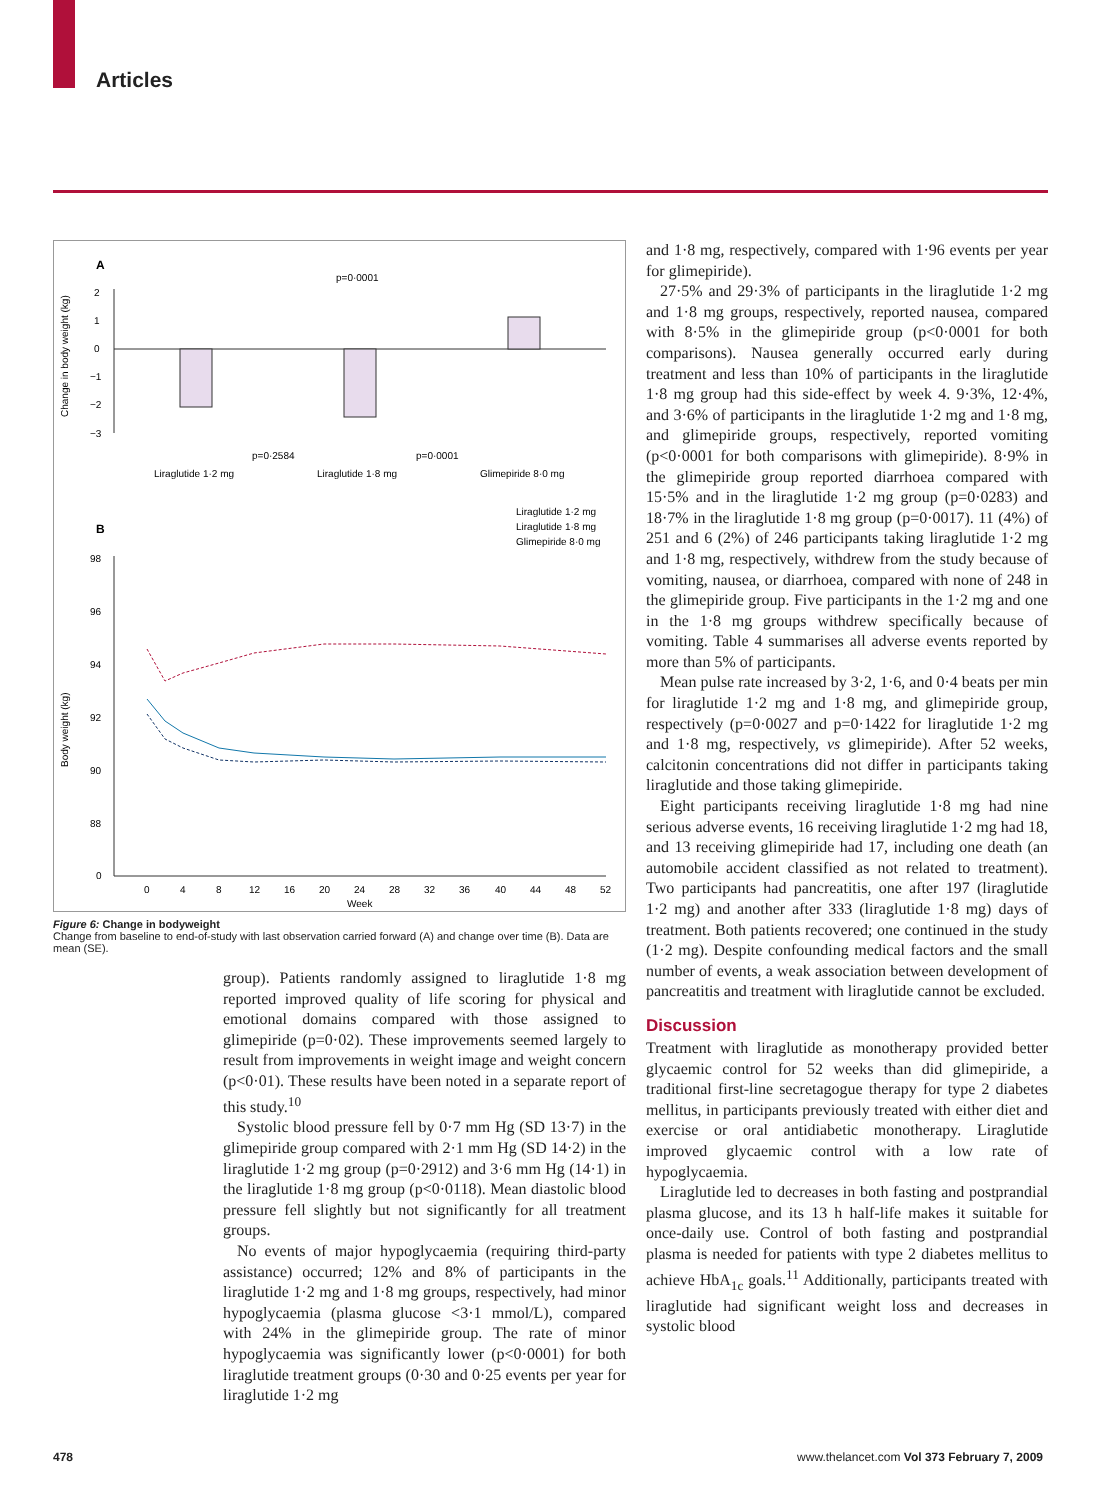Articles
A
Change in body weight (kg)
2
1
0
−1
−2
−3
p=0·0001
p=0·2584
p=0·0001
Liraglutide 1·2 mg
Liraglutide 1·8 mg
Glimepiride 8·0 mg
B
Liraglutide 1·2 mg
Liraglutide 1·8 mg
Glimepiride 8·0 mg
Body weight (kg)
98
96
94
92
90
88
0
0
4
8
12
16
20
24
28
32
36
40
44
48
52
Week
Figure 6: Change in bodyweight
Change from baseline to end-of-study with last observation carried forward (A) and change over time (B). Data are mean (SE).
group). Patients randomly assigned to liraglutide 1·8 mg reported improved quality of life scoring for physical and emotional domains compared with those assigned to glimepiride (p=0·02). These improvements seemed largely to result from improvements in weight image and weight concern (p<0·01). These results have been noted in a separate report of this study.<sup>10</sup>
Systolic blood pressure fell by 0·7 mm Hg (SD 13·7) in the glimepiride group compared with 2·1 mm Hg (SD 14·2) in the liraglutide 1·2 mg group (p=0·2912) and 3·6 mm Hg (14·1) in the liraglutide 1·8 mg group (p<0·0118). Mean diastolic blood pressure fell slightly but not significantly for all treatment groups.
No events of major hypoglycaemia (requiring third-party assistance) occurred; 12% and 8% of participants in the liraglutide 1·2 mg and 1·8 mg groups, respectively, had minor hypoglycaemia (plasma glucose <3·1 mmol/L), compared with 24% in the glimepiride group. The rate of minor hypoglycaemia was significantly lower (p<0·0001) for both liraglutide treatment groups (0·30 and 0·25 events per year for liraglutide 1·2 mg
and 1·8 mg, respectively, compared with 1·96 events per year for glimepiride).
27·5% and 29·3% of participants in the liraglutide 1·2 mg and 1·8 mg groups, respectively, reported nausea, compared with 8·5% in the glimepiride group (p<0·0001 for both comparisons). Nausea generally occurred early during treatment and less than 10% of participants in the liraglutide 1·8 mg group had this side-effect by week 4. 9·3%, 12·4%, and 3·6% of participants in the liraglutide 1·2 mg and 1·8 mg, and glimepiride groups, respectively, reported vomiting (p<0·0001 for both comparisons with glimepiride). 8·9% in the glimepiride group reported diarrhoea compared with 15·5% and in the liraglutide 1·2 mg group (p=0·0283) and 18·7% in the liraglutide 1·8 mg group (p=0·0017). 11 (4%) of 251 and 6 (2%) of 246 participants taking liraglutide 1·2 mg and 1·8 mg, respectively, withdrew from the study because of vomiting, nausea, or diarrhoea, compared with none of 248 in the glimepiride group. Five participants in the 1·2 mg and one in the 1·8 mg groups withdrew specifically because of vomiting. Table 4 summarises all adverse events reported by more than 5% of participants.
Mean pulse rate increased by 3·2, 1·6, and 0·4 beats per min for liraglutide 1·2 mg and 1·8 mg, and glimepiride group, respectively (p=0·0027 and p=0·1422 for liraglutide 1·2 mg and 1·8 mg, respectively, vs glimepiride). After 52 weeks, calcitonin concentrations did not differ in participants taking liraglutide and those taking glimepiride.
Eight participants receiving liraglutide 1·8 mg had nine serious adverse events, 16 receiving liraglutide 1·2 mg had 18, and 13 receiving glimepiride had 17, including one death (an automobile accident classified as not related to treatment). Two participants had pancreatitis, one after 197 (liraglutide 1·2 mg) and another after 333 (liraglutide 1·8 mg) days of treatment. Both patients recovered; one continued in the study (1·2 mg). Despite confounding medical factors and the small number of events, a weak association between development of pancreatitis and treatment with liraglutide cannot be excluded.
Discussion
Treatment with liraglutide as monotherapy provided better glycaemic control for 52 weeks than did glimepiride, a traditional first-line secretagogue therapy for type 2 diabetes mellitus, in participants previously treated with either diet and exercise or oral antidiabetic monotherapy. Liraglutide improved glycaemic control with a low rate of hypoglycaemia.
Liraglutide led to decreases in both fasting and postprandial plasma glucose, and its 13 h half-life makes it suitable for once-daily use. Control of both fasting and postprandial plasma is needed for patients with type 2 diabetes mellitus to achieve HbA<sub>1c</sub> goals.<sup>11</sup> Additionally, participants treated with liraglutide had significant weight loss and decreases in systolic blood
478 www.thelancet.com Vol 373 February 7, 2009